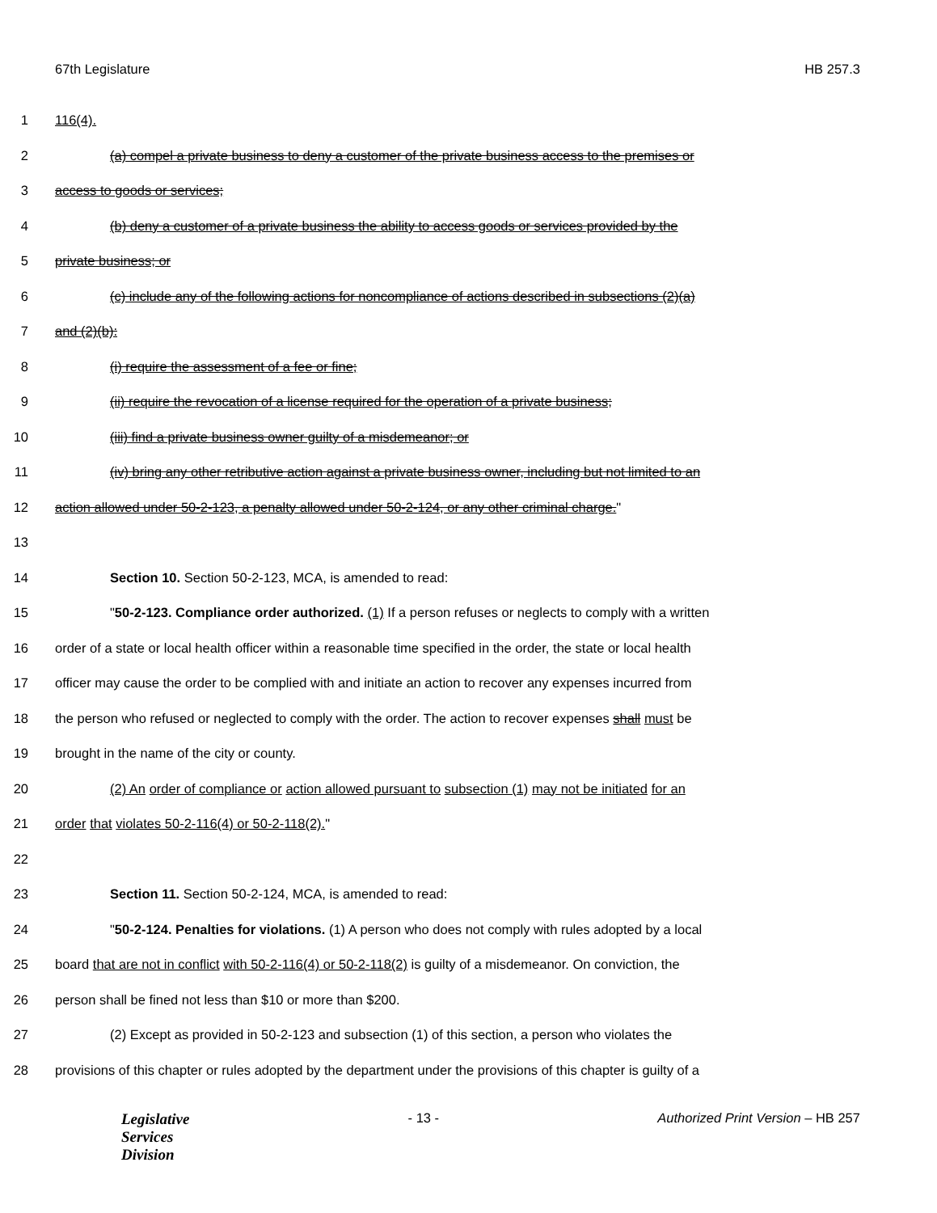67th Legislature HB 257.3
1 116(4).
2 (a) compel a private business to deny a customer of the private business access to the premises or
3 access to goods or services;
4 (b) deny a customer of a private business the ability to access goods or services provided by the
5 private business; or
6 (c) include any of the following actions for noncompliance of actions described in subsections (2)(a)
7 and (2)(b):
8 (i) require the assessment of a fee or fine;
9 (ii) require the revocation of a license required for the operation of a private business;
10 (iii) find a private business owner guilty of a misdemeanor; or
11 (iv) bring any other retributive action against a private business owner, including but not limited to an
12 action allowed under 50-2-123, a penalty allowed under 50-2-124, or any other criminal charge."
13
14 Section 10. Section 50-2-123, MCA, is amended to read:
15 "50-2-123. Compliance order authorized. (1) If a person refuses or neglects to comply with a written
16 order of a state or local health officer within a reasonable time specified in the order, the state or local health
17 officer may cause the order to be complied with and initiate an action to recover any expenses incurred from
18 the person who refused or neglected to comply with the order. The action to recover expenses shall must be
19 brought in the name of the city or county.
20 (2) An order of compliance or action allowed pursuant to subsection (1) may not be initiated for an
21 order that violates 50-2-116(4) or 50-2-118(2)."
22
23 Section 11. Section 50-2-124, MCA, is amended to read:
24 "50-2-124. Penalties for violations. (1) A person who does not comply with rules adopted by a local
25 board that are not in conflict with 50-2-116(4) or 50-2-118(2) is guilty of a misdemeanor. On conviction, the
26 person shall be fined not less than $10 or more than $200.
27 (2) Except as provided in 50-2-123 and subsection (1) of this section, a person who violates the
28 provisions of this chapter or rules adopted by the department under the provisions of this chapter is guilty of a
Legislative
Services
Division
- 13 - Authorized Print Version – HB 257